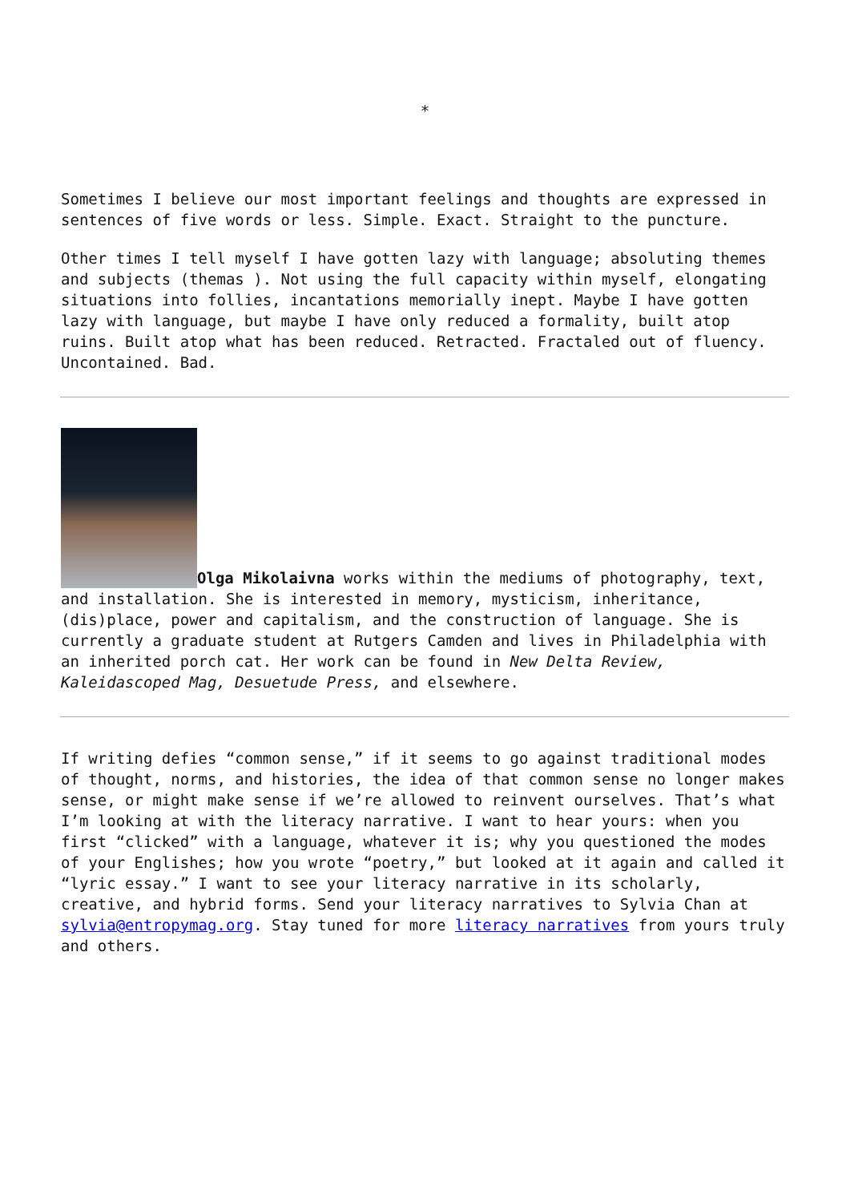*
Sometimes I believe our most important feelings and thoughts are expressed in sentences of five words or less. Simple. Exact. Straight to the puncture.
Other times I tell myself I have gotten lazy with language; absoluting themes and subjects (themas ). Not using the full capacity within myself, elongating situations into follies, incantations memorially inept. Maybe I have gotten lazy with language, but maybe I have only reduced a formality, built atop ruins. Built atop what has been reduced. Retracted. Fractaled out of fluency. Uncontained. Bad.
Olga Mikolaivna works within the mediums of photography, text, and installation. She is interested in memory, mysticism, inheritance, (dis)place, power and capitalism, and the construction of language. She is currently a graduate student at Rutgers Camden and lives in Philadelphia with an inherited porch cat. Her work can be found in New Delta Review, Kaleidascoped Mag, Desuetude Press, and elsewhere.
If writing defies “common sense,” if it seems to go against traditional modes of thought, norms, and histories, the idea of that common sense no longer makes sense, or might make sense if we’re allowed to reinvent ourselves. That’s what I’m looking at with the literacy narrative. I want to hear yours: when you first “clicked” with a language, whatever it is; why you questioned the modes of your Englishes; how you wrote “poetry,” but looked at it again and called it “lyric essay.” I want to see your literacy narrative in its scholarly, creative, and hybrid forms. Send your literacy narratives to Sylvia Chan at sylvia@entropymag.org. Stay tuned for more literacy narratives from yours truly and others.